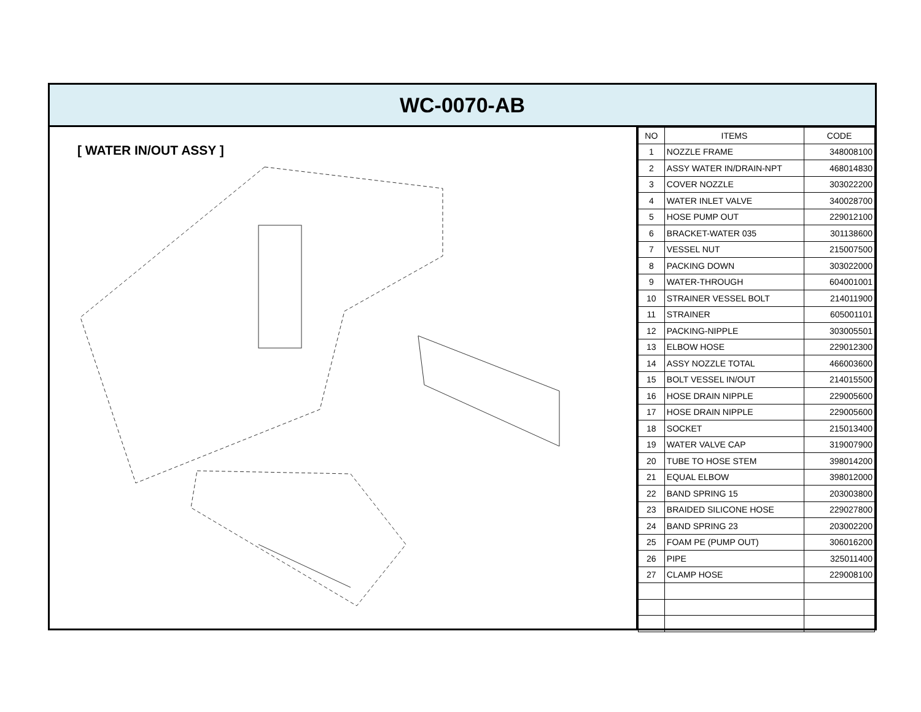WC-0070-AB
[ WATER IN/OUT ASSY ]
| NO | ITEMS | CODE |
| --- | --- | --- |
| 1 | NOZZLE FRAME | 348008100 |
| 2 | ASSY WATER IN/DRAIN-NPT | 468014830 |
| 3 | COVER NOZZLE | 303022200 |
| 4 | WATER INLET VALVE | 340028700 |
| 5 | HOSE PUMP OUT | 229012100 |
| 6 | BRACKET-WATER 035 | 301138600 |
| 7 | VESSEL NUT | 215007500 |
| 8 | PACKING DOWN | 303022000 |
| 9 | WATER-THROUGH | 604001001 |
| 10 | STRAINER VESSEL BOLT | 214011900 |
| 11 | STRAINER | 605001101 |
| 12 | PACKING-NIPPLE | 303005501 |
| 13 | ELBOW HOSE | 229012300 |
| 14 | ASSY NOZZLE TOTAL | 466003600 |
| 15 | BOLT VESSEL IN/OUT | 214015500 |
| 16 | HOSE DRAIN NIPPLE | 229005600 |
| 17 | HOSE DRAIN NIPPLE | 229005600 |
| 18 | SOCKET | 215013400 |
| 19 | WATER VALVE CAP | 319007900 |
| 20 | TUBE TO HOSE STEM | 398014200 |
| 21 | EQUAL ELBOW | 398012000 |
| 22 | BAND SPRING 15 | 203003800 |
| 23 | BRAIDED SILICONE HOSE | 229027800 |
| 24 | BAND SPRING 23 | 203002200 |
| 25 | FOAM PE (PUMP OUT) | 306016200 |
| 26 | PIPE | 325011400 |
| 27 | CLAMP HOSE | 229008100 |